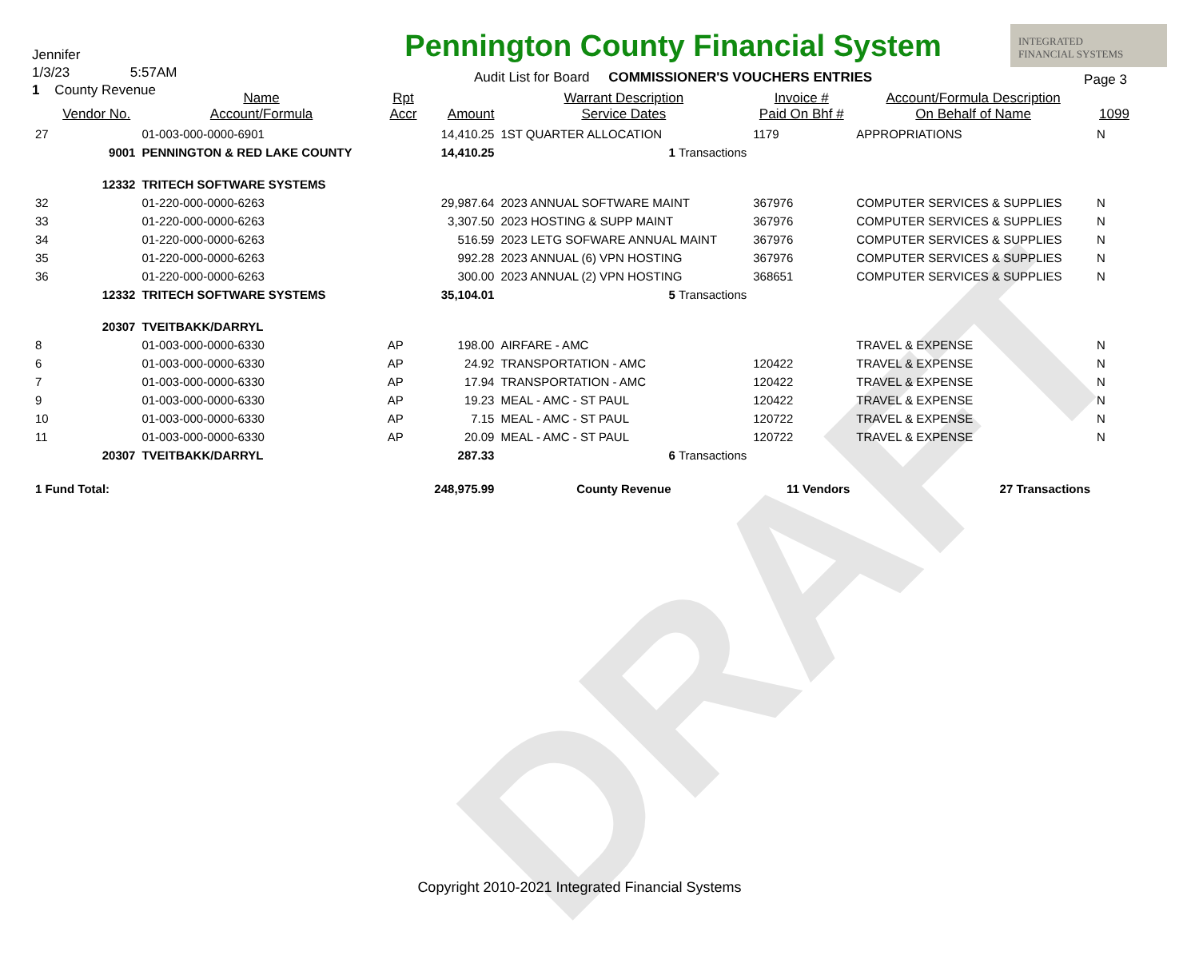DRAFT
Jennifer
1/3/23 5:57AM
1 County Revenue
Pennington County Financial System
Audit List for Board COMMISSIONER'S VOUCHERS ENTRIES
INTEGRATED
FINANCIAL SYSTEMS
Page 3
| | Vendor No. | Name Account/Formula | Rpt Accr | Amount | Warrant Description Service Dates | Invoice # Paid On Bhf # | Account/Formula Description On Behalf of Name | 1099 |
| --- | --- | --- | --- | --- | --- | --- | --- | --- |
| 27 | | 01-003-000-0000-6901 | | 14,410.25 | 1ST QUARTER ALLOCATION | 1179 | APPROPRIATIONS | N |
| | 9001 | PENNINGTON & RED LAKE COUNTY | | 14,410.25 | 1 Transactions | | | |
| | 12332 | TRITECH SOFTWARE SYSTEMS | | | | | | |
| 32 | | 01-220-000-0000-6263 | | 29,987.64 | 2023 ANNUAL SOFTWARE MAINT | 367976 | COMPUTER SERVICES & SUPPLIES | N |
| 33 | | 01-220-000-0000-6263 | | 3,307.50 | 2023 HOSTING & SUPP MAINT | 367976 | COMPUTER SERVICES & SUPPLIES | N |
| 34 | | 01-220-000-0000-6263 | | 516.59 | 2023 LETG SOFWARE ANNUAL MAINT | 367976 | COMPUTER SERVICES & SUPPLIES | N |
| 35 | | 01-220-000-0000-6263 | | 992.28 | 2023 ANNUAL (6) VPN HOSTING | 367976 | COMPUTER SERVICES & SUPPLIES | N |
| 36 | | 01-220-000-0000-6263 | | 300.00 | 2023 ANNUAL (2) VPN HOSTING | 368651 | COMPUTER SERVICES & SUPPLIES | N |
| | 12332 | TRITECH SOFTWARE SYSTEMS | | 35,104.01 | 5 Transactions | | | |
| | 20307 | TVEITBAKK/DARRYL | | | | | | |
| 8 | | 01-003-000-0000-6330 | AP | 198.00 | AIRFARE - AMC | | TRAVEL & EXPENSE | N |
| 6 | | 01-003-000-0000-6330 | AP | 24.92 | TRANSPORTATION - AMC | 120422 | TRAVEL & EXPENSE | N |
| 7 | | 01-003-000-0000-6330 | AP | 17.94 | TRANSPORTATION - AMC | 120422 | TRAVEL & EXPENSE | N |
| 9 | | 01-003-000-0000-6330 | AP | 19.23 | MEAL - AMC - ST PAUL | 120422 | TRAVEL & EXPENSE | N |
| 10 | | 01-003-000-0000-6330 | AP | 7.15 | MEAL - AMC - ST PAUL | 120722 | TRAVEL & EXPENSE | N |
| 11 | | 01-003-000-0000-6330 | AP | 20.09 | MEAL - AMC - ST PAUL | 120722 | TRAVEL & EXPENSE | N |
| | 20307 | TVEITBAKK/DARRYL | | 287.33 | 6 Transactions | | | |
| 1 Fund Total: | | | | 248,975.99 | County Revenue | 11 Vendors | 27 Transactions | |
Copyright 2010-2021 Integrated Financial Systems